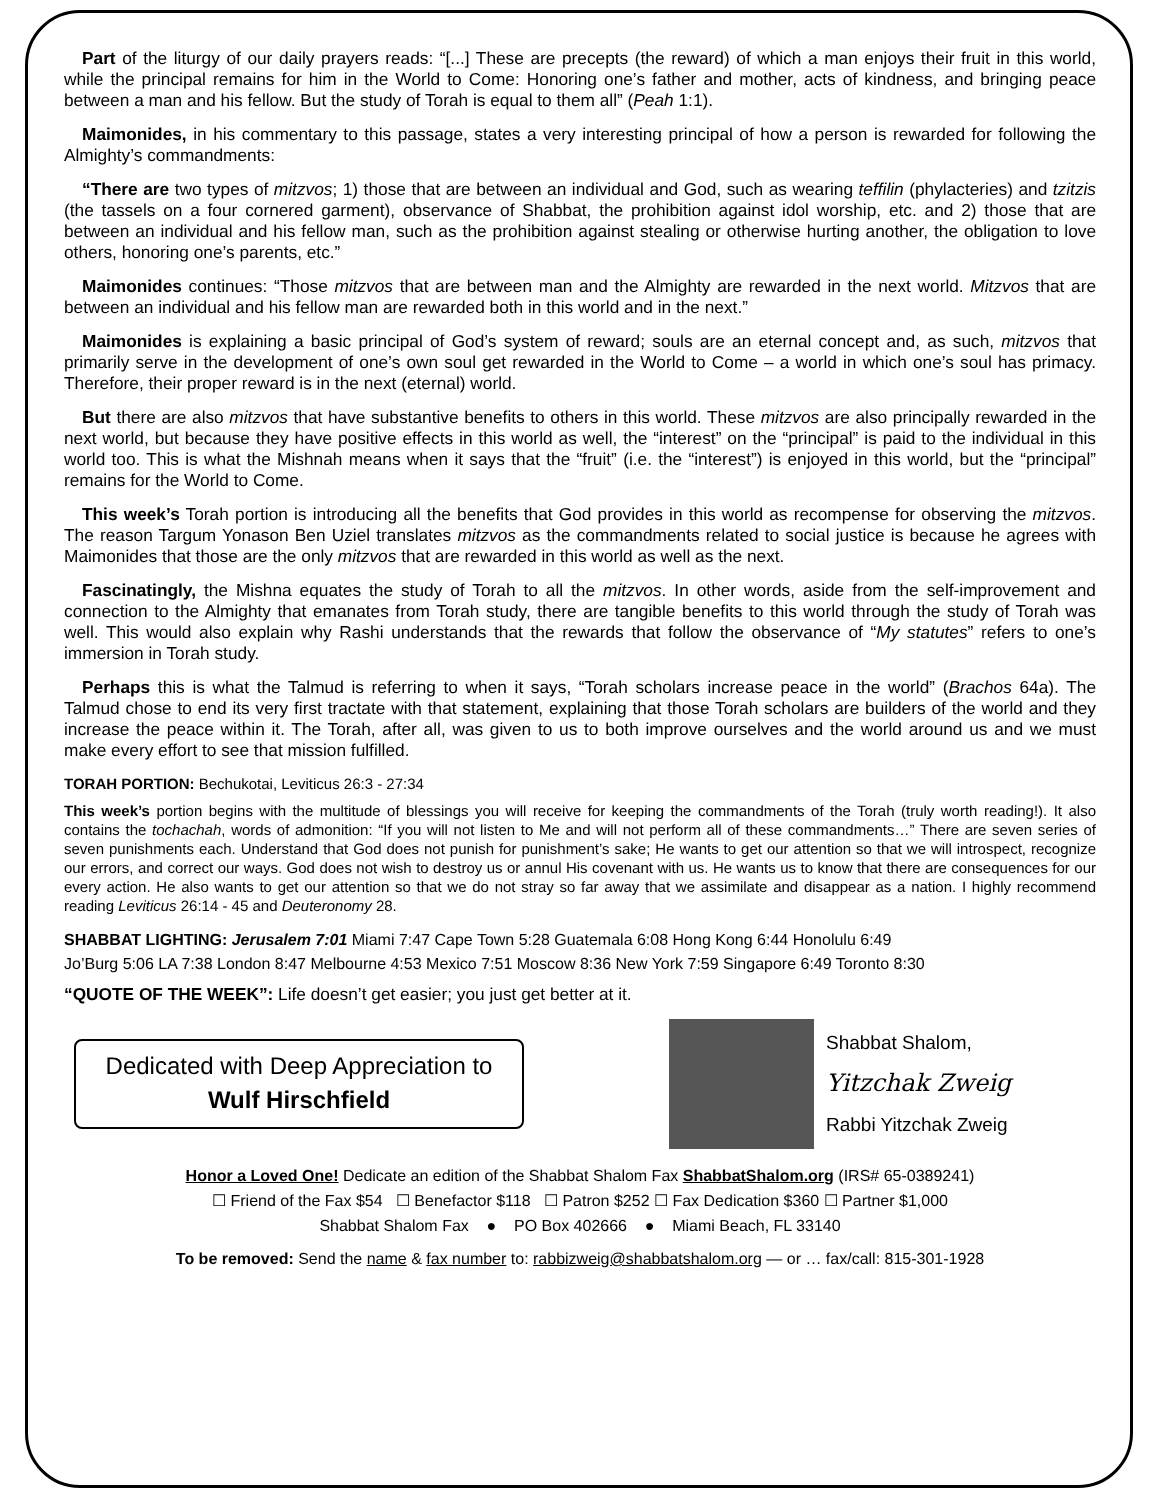Part of the liturgy of our daily prayers reads: “[...] These are precepts (the reward) of which a man enjoys their fruit in this world, while the principal remains for him in the World to Come: Honoring one’s father and mother, acts of kindness, and bringing peace between a man and his fellow. But the study of Torah is equal to them all” (Peah 1:1).
Maimonides, in his commentary to this passage, states a very interesting principal of how a person is rewarded for following the Almighty’s commandments:
“There are two types of mitzvos; 1) those that are between an individual and God, such as wearing teffilin (phylacteries) and tzitzis (the tassels on a four cornered garment), observance of Shabbat, the prohibition against idol worship, etc. and 2) those that are between an individual and his fellow man, such as the prohibition against stealing or otherwise hurting another, the obligation to love others, honoring one’s parents, etc.”
Maimonides continues: “Those mitzvos that are between man and the Almighty are rewarded in the next world. Mitzvos that are between an individual and his fellow man are rewarded both in this world and in the next.”
Maimonides is explaining a basic principal of God’s system of reward; souls are an eternal concept and, as such, mitzvos that primarily serve in the development of one’s own soul get rewarded in the World to Come – a world in which one’s soul has primacy. Therefore, their proper reward is in the next (eternal) world.
But there are also mitzvos that have substantive benefits to others in this world. These mitzvos are also principally rewarded in the next world, but because they have positive effects in this world as well, the “interest” on the “principal” is paid to the individual in this world too. This is what the Mishnah means when it says that the “fruit” (i.e. the “interest”) is enjoyed in this world, but the “principal” remains for the World to Come.
This week’s Torah portion is introducing all the benefits that God provides in this world as recompense for observing the mitzvos. The reason Targum Yonason Ben Uziel translates mitzvos as the commandments related to social justice is because he agrees with Maimonides that those are the only mitzvos that are rewarded in this world as well as the next.
Fascinatingly, the Mishna equates the study of Torah to all the mitzvos. In other words, aside from the self-improvement and connection to the Almighty that emanates from Torah study, there are tangible benefits to this world through the study of Torah was well. This would also explain why Rashi understands that the rewards that follow the observance of “My statutes” refers to one’s immersion in Torah study.
Perhaps this is what the Talmud is referring to when it says, “Torah scholars increase peace in the world” (Brachos 64a). The Talmud chose to end its very first tractate with that statement, explaining that those Torah scholars are builders of the world and they increase the peace within it. The Torah, after all, was given to us to both improve ourselves and the world around us and we must make every effort to see that mission fulfilled.
TORAH PORTION: Bechukotai, Leviticus 26:3 - 27:34
This week’s portion begins with the multitude of blessings you will receive for keeping the commandments of the Torah (truly worth reading!). It also contains the tochachah, words of admonition: “If you will not listen to Me and will not perform all of these commandments…” There are seven series of seven punishments each. Understand that God does not punish for punishment’s sake; He wants to get our attention so that we will introspect, recognize our errors, and correct our ways. God does not wish to destroy us or annul His covenant with us. He wants us to know that there are consequences for our every action. He also wants to get our attention so that we do not stray so far away that we assimilate and disappear as a nation. I highly recommend reading Leviticus 26:14 - 45 and Deuteronomy 28.
SHABBAT LIGHTING: Jerusalem 7:01 Miami 7:47 Cape Town 5:28 Guatemala 6:08 Hong Kong 6:44 Honolulu 6:49
Jo’Burg 5:06 LA 7:38 London 8:47 Melbourne 4:53 Mexico 7:51 Moscow 8:36 New York 7:59 Singapore 6:49 Toronto 8:30
“QUOTE OF THE WEEK”: Life doesn’t get easier; you just get better at it.
Dedicated with Deep Appreciation to
Wulf Hirschfield
Shabbat Shalom,
Yitzchak Zweig
Rabbi Yitzchak Zweig
Honor a Loved One! Dedicate an edition of the Shabbat Shalom Fax ShabbatShalom.org (IRS# 65-0389241)
☐ Friend of the Fax $54 ☐ Benefactor $118 ☐ Patron $252 ☐ Fax Dedication $360 ☐ Partner $1,000
Shabbat Shalom Fax ● PO Box 402666 ● Miami Beach, FL 33140
To be removed: Send the name & fax number to: rabbizweig@shabbatshalom.org — or … fax/call: 815-301-1928